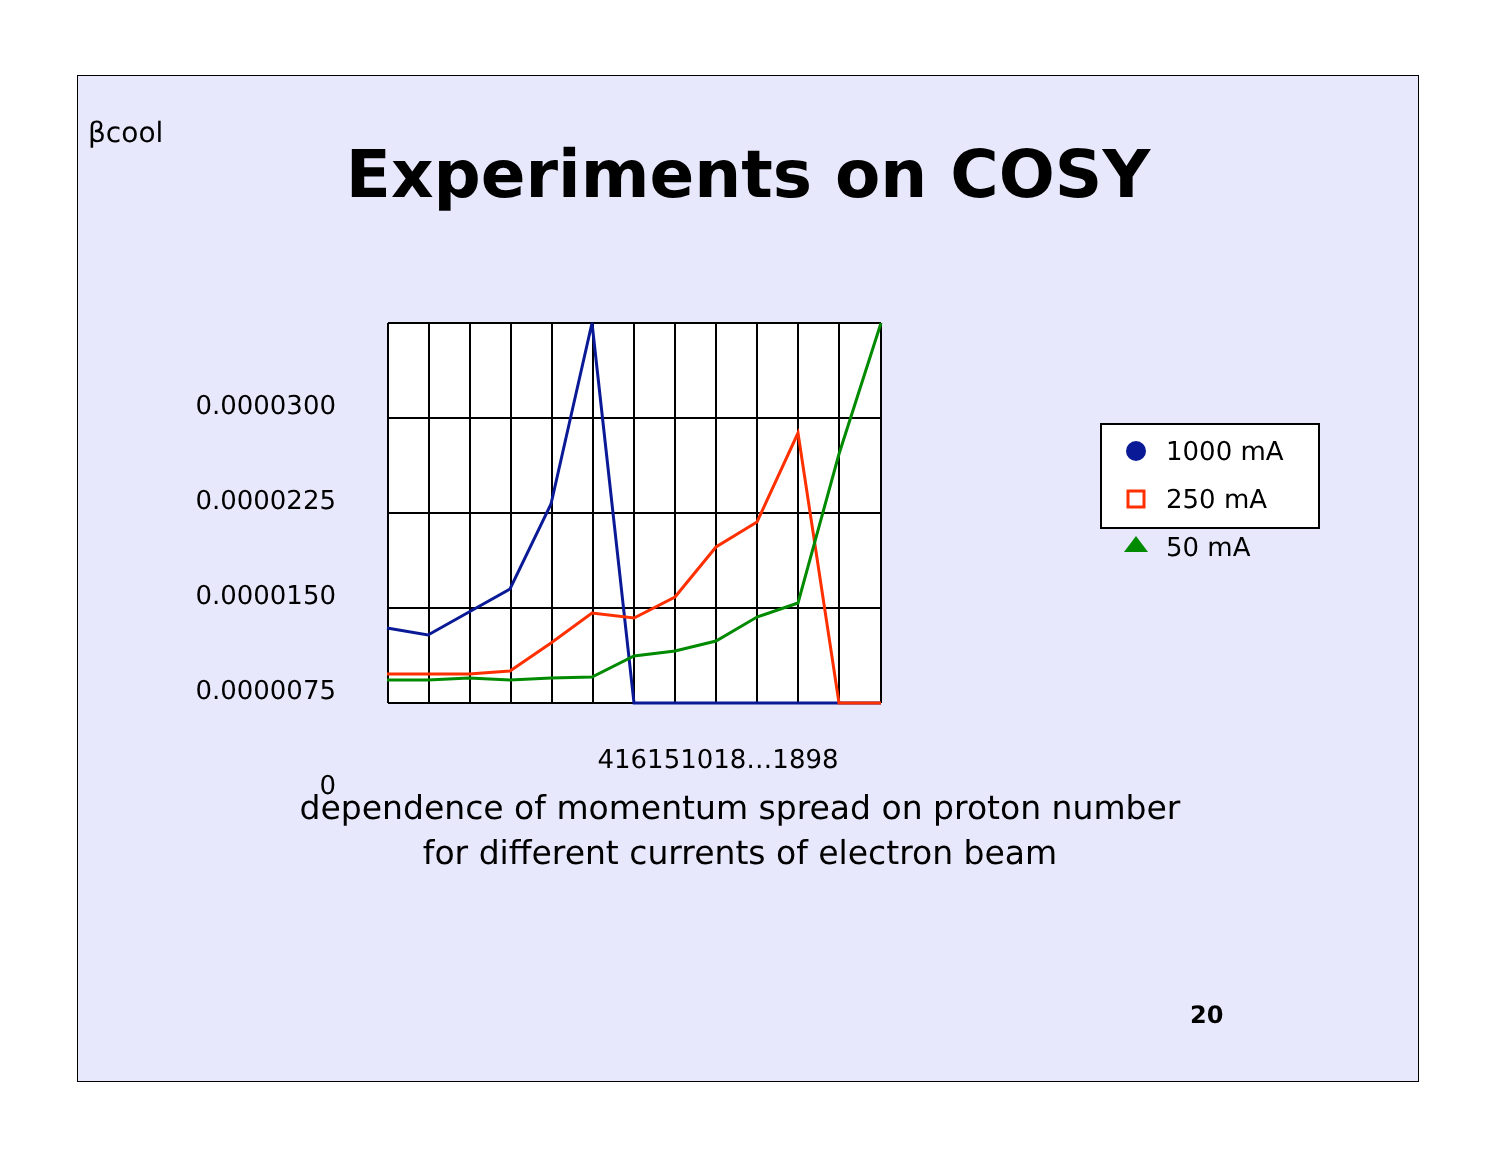βcool
Experiments on COSY
0.0000300
0.0000225
0.0000150
0.0000075
0
416151018…1898
1000 mA
250 mA
50 mA
20
dependence of momentum spread on proton number
for different currents of electron beam